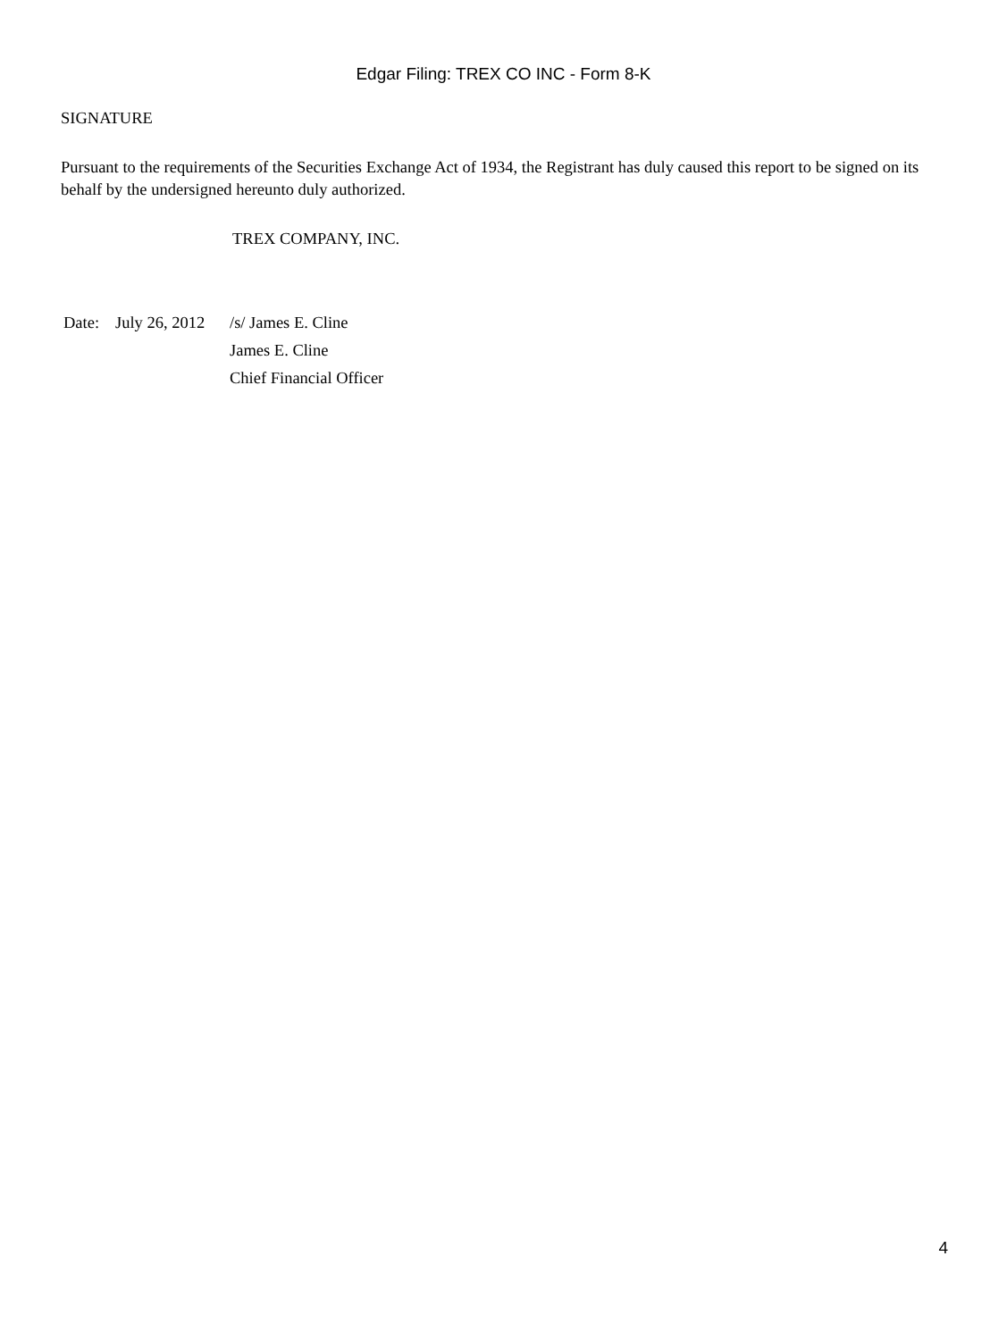Edgar Filing: TREX CO INC - Form 8-K
SIGNATURE
Pursuant to the requirements of the Securities Exchange Act of 1934, the Registrant has duly caused this report to be signed on its behalf by the undersigned hereunto duly authorized.
TREX COMPANY, INC.
| Date: | July 26, 2012 | /s/ James E. Cline |
| | | James E. Cline |
| | | Chief Financial Officer |
4